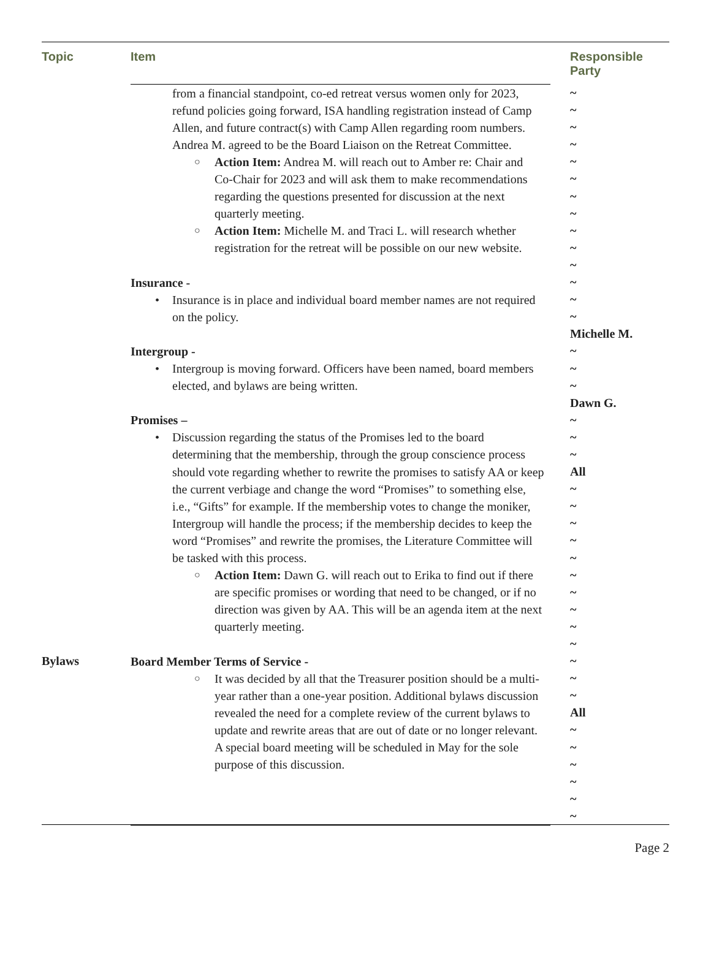| Topic | Item | Responsible Party |
| --- | --- | --- |
| Bylaws | from a financial standpoint, co-ed retreat versus women only for 2023, refund policies going forward, ISA handling registration instead of Camp Allen, and future contract(s) with Camp Allen regarding room numbers. Andrea M. agreed to be the Board Liaison on the Retreat Committee. ○ Action Item: Andrea M. will reach out to Amber re: Chair and Co-Chair for 2023 and will ask them to make recommendations regarding the questions presented for discussion at the next quarterly meeting. ○ Action Item: Michelle M. and Traci L. will research whether registration for the retreat will be possible on our new website. Insurance - • Insurance is in place and individual board member names are not required on the policy. Intergroup - • Intergroup is moving forward. Officers have been named, board members elected, and bylaws are being written. Promises – • Discussion regarding the status of the Promises led to the board determining that the membership, through the group conscience process should vote regarding whether to rewrite the promises to satisfy AA or keep the current verbiage and change the word “Promises” to something else, i.e., “Gifts” for example. If the membership votes to change the moniker, Intergroup will handle the process; if the membership decides to keep the word “Promises” and rewrite the promises, the Literature Committee will be tasked with this process. ○ Action Item: Dawn G. will reach out to Erika to find out if there are specific promises or wording that need to be changed, or if no direction was given by AA. This will be an agenda item at the next quarterly meeting. Board Member Terms of Service - ○ It was decided by all that the Treasurer position should be a multi-year rather than a one-year position. Additional bylaws discussion revealed the need for a complete review of the current bylaws to update and rewrite areas that are out of date or no longer relevant. A special board meeting will be scheduled in May for the sole purpose of this discussion. | ~ ~ ~ ~ ~ ~ ~ ~ ~ ~ ~ ~ ~ ~ Michelle M. ~ ~ ~ Dawn G. ~ ~ ~ All ~ ~ ~ ~ ~ ~ ~ ~ ~ ~ ~ ~ ~ All ~ ~ ~ ~ ~ ~ |
Page 2